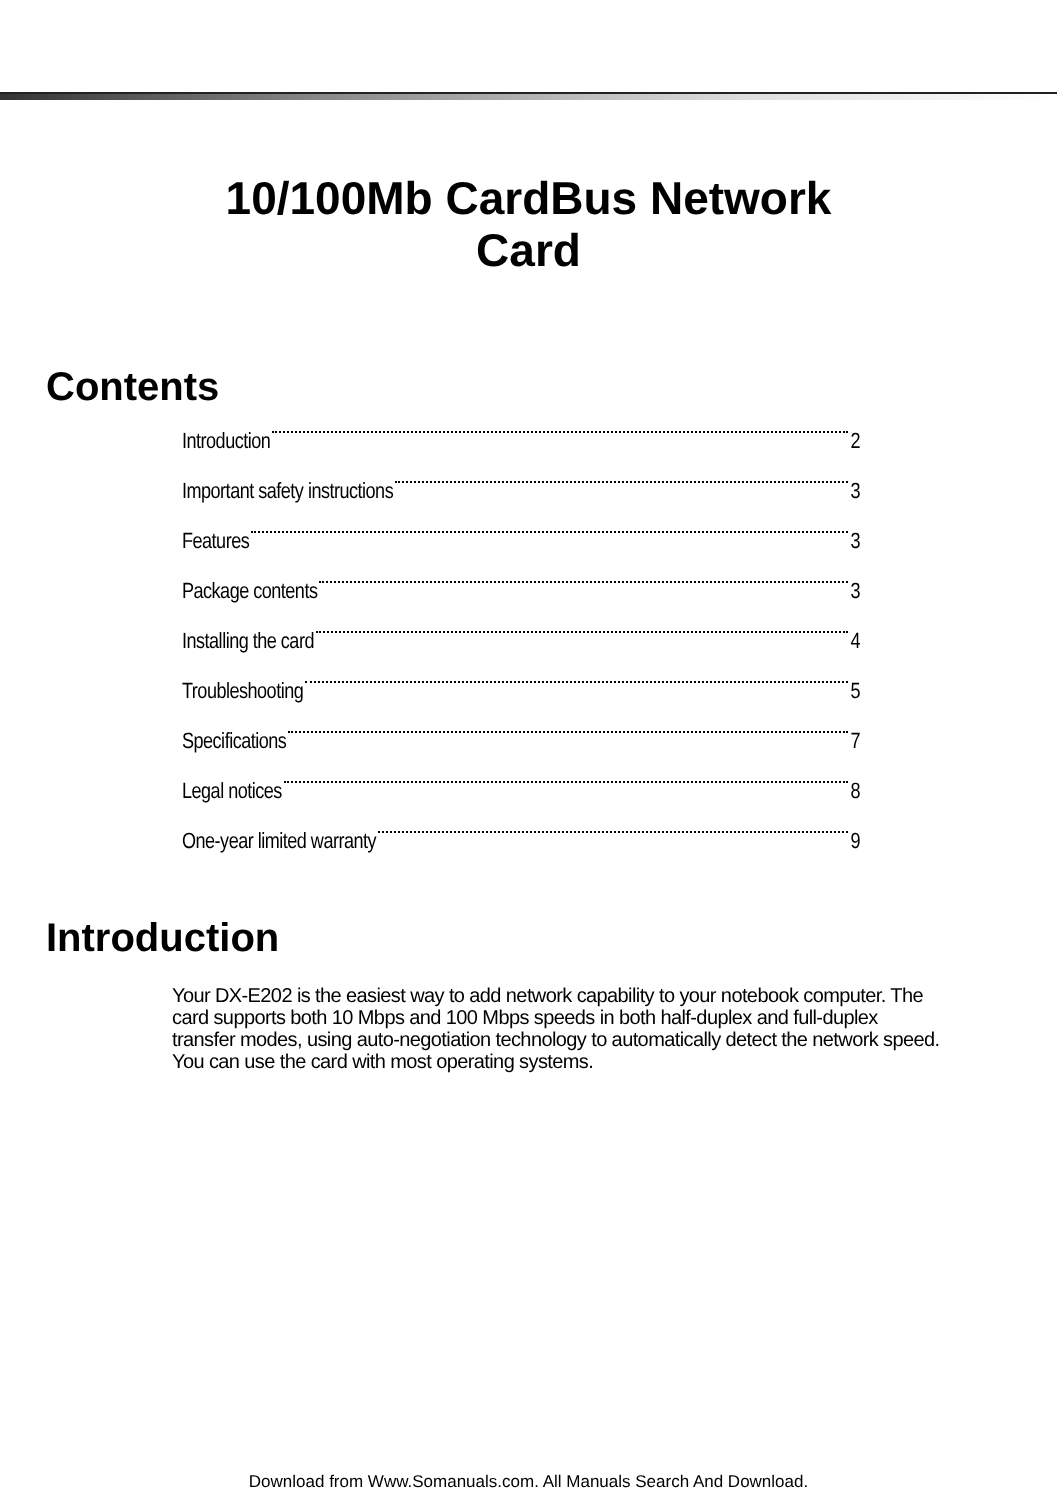10/100Mb CardBus Network
Card
Contents
Introduction 2
Important safety instructions 3
Features 3
Package contents 3
Installing the card 4
Troubleshooting 5
Specifications 7
Legal notices 8
One-year limited warranty 9
Introduction
Your DX-E202 is the easiest way to add network capability to your notebook computer. The card supports both 10 Mbps and 100 Mbps speeds in both half-duplex and full-duplex transfer modes, using auto-negotiation technology to automatically detect the network speed. You can use the card with most operating systems.
Download from Www.Somanuals.com. All Manuals Search And Download.